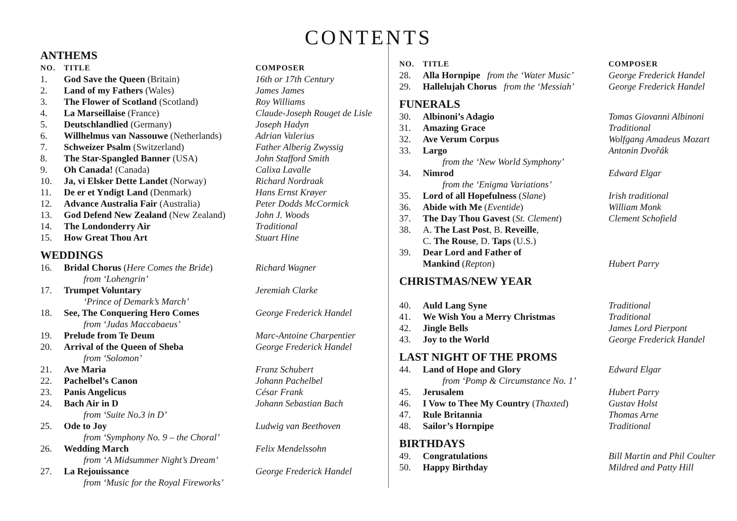CONTENTS
ANTHEMS
| NO. | TITLE | COMPOSER |
| --- | --- | --- |
| 1. | God Save the Queen (Britain) | 16th or 17th Century |
| 2. | Land of my Fathers (Wales) | James James |
| 3. | The Flower of Scotland (Scotland) | Roy Williams |
| 4. | La Marseillaise (France) | Claude-Joseph Rouget de Lisle |
| 5. | Deutschlandlied (Germany) | Joseph Hadyn |
| 6. | Willhelmus van Nassouwe (Netherlands) | Adrian Valerius |
| 7. | Schweizer Psalm (Switzerland) | Father Alberig Zwyssig |
| 8. | The Star-Spangled Banner (USA) | John Stafford Smith |
| 9. | Oh Canada! (Canada) | Calixa Lavalle |
| 10. | Ja, vi Elsker Dette Landet (Norway) | Richard Nordraak |
| 11. | De er et Yndigt Land (Denmark) | Hans Ernst Krøyer |
| 12. | Advance Australia Fair (Australia) | Peter Dodds McCormick |
| 13. | God Defend New Zealand (New Zealand) | John J. Woods |
| 14. | The Londonderry Air | Traditional |
| 15. | How Great Thou Art | Stuart Hine |
WEDDINGS
| 16. | Bridal Chorus ( Here Comes the Bride ) from ‘Lohengrin’ | Richard Wagner |
| 17. | Trumpet Voluntary ‘Prince of Demark’s March’ | Jeremiah Clarke |
| 18. | See, The Conquering Hero Comes from ‘Judas Maccabaeus’ | George Frederick Handel |
| 19. | Prelude from Te Deum | Marc-Antoine Charpentier |
| 20. | Arrival of the Queen of Sheba from ‘Solomon’ | George Frederick Handel |
| 21. | Ave Maria | Franz Schubert |
| 22. | Pachelbel’s Canon | Johann Pachelbel |
| 23. | Panis Angelicus | César Frank |
| 24. | Bach Air in D from ‘Suite No.3 in D’ | Johann Sebastian Bach |
| 25. | Ode to Joy from ‘Symphony No. 9 – the Choral’ | Ludwig van Beethoven |
| 26. | Wedding March from ‘A Midsummer Night’s Dream’ | Felix Mendelssohn |
| 27. | La Rejouissance from ‘Music for the Royal Fireworks’ | George Frederick Handel |
| NO. | TITLE | COMPOSER |
| --- | --- | --- |
| 28. | Alla Hornpipe from the ‘Water Music’ | George Frederick Handel |
| 29. | Hallelujah Chorus from the ‘Messiah’ | George Frederick Handel |
FUNERALS
| 30. | Albinoni’s Adagio | Tomas Giovanni Albinoni |
| 31. | Amazing Grace | Traditional |
| 32. | Ave Verum Corpus | Wolfgang Amadeus Mozart |
| 33. | Largo from the ‘New World Symphony’ | Antonin Dvořák |
| 34. | Nimrod from the ‘Enigma Variations’ | Edward Elgar |
| 35. | Lord of all Hopefulness ( Slane ) | Irish traditional |
| 36. | Abide with Me ( Eventide ) | William Monk |
| 37. | The Day Thou Gavest ( St. Clement ) | Clement Schofield |
| 38. | A. The Last Post , B. Reveille , C. The Rouse , D. Taps (U.S.) | |
| 39. | Dear Lord and Father of Mankind ( Repton ) | Hubert Parry |
CHRISTMAS/NEW YEAR
| 40. | Auld Lang Syne | Traditional |
| 41. | We Wish You a Merry Christmas | Traditional |
| 42. | Jingle Bells | James Lord Pierpont |
| 43. | Joy to the World | George Frederick Handel |
LAST NIGHT OF THE PROMS
| 44. | Land of Hope and Glory from ‘Pomp & Circumstance No. 1’ | Edward Elgar |
| 45. | Jerusalem | Hubert Parry |
| 46. | I Vow to Thee My Country ( Thaxted ) | Gustav Holst |
| 47. | Rule Britannia | Thomas Arne |
| 48. | Sailor’s Hornpipe | Traditional |
BIRTHDAYS
| 49. | Congratulations | Bill Martin and Phil Coulter |
| 50. | Happy Birthday | Mildred and Patty Hill |